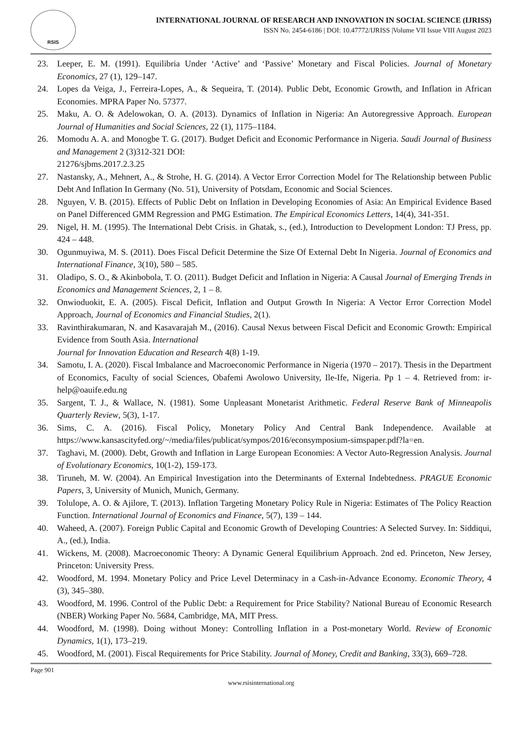RSIS
INTERNATIONAL JOURNAL OF RESEARCH AND INNOVATION IN SOCIAL SCIENCE (IJRISS)
ISSN No. 2454-6186 | DOI: 10.47772/IJRISS |Volume VII Issue VIII August 2023
23. Leeper, E. M. (1991). Equilibria Under ‘Active’ and ‘Passive’ Monetary and Fiscal Policies. Journal of Monetary Economics, 27 (1), 129–147.
24. Lopes da Veiga, J., Ferreira-Lopes, A., & Sequeira, T. (2014). Public Debt, Economic Growth, and Inflation in African Economies. MPRA Paper No. 57377.
25. Maku, A. O. & Adelowokan, O. A. (2013). Dynamics of Inflation in Nigeria: An Autoregressive Approach. European Journal of Humanities and Social Sciences, 22 (1), 1175–1184.
26. Momodu A. A. and Monogbe T. G. (2017). Budget Deficit and Economic Performance in Nigeria. Saudi Journal of Business and Management 2 (3)312-321 DOI:
21276/sjbms.2017.2.3.25
27. Nastansky, A., Mehnert, A., & Strohe, H. G. (2014). A Vector Error Correction Model for The Relationship between Public Debt And Inflation In Germany (No. 51), University of Potsdam, Economic and Social Sciences.
28. Nguyen, V. B. (2015). Effects of Public Debt on Inflation in Developing Economies of Asia: An Empirical Evidence Based on Panel Differenced GMM Regression and PMG Estimation. The Empirical Economics Letters, 14(4), 341-351.
29. Nigel, H. M. (1995). The International Debt Crisis. in Ghatak, s., (ed.), Introduction to Development London: TJ Press, pp. 424 – 448.
30. Ogunmuyiwa, M. S. (2011). Does Fiscal Deficit Determine the Size Of External Debt In Nigeria. Journal of Economics and International Finance, 3(10), 580 – 585.
31. Oladipo, S. O., & Akinbobola, T. O. (2011). Budget Deficit and Inflation in Nigeria: A Causal Journal of Emerging Trends in Economics and Management Sciences, 2, 1 – 8.
32. Onwioduokit, E. A. (2005). Fiscal Deficit, Inflation and Output Growth In Nigeria: A Vector Error Correction Model Approach, Journal of Economics and Financial Studies, 2(1).
33. Ravinthirakumaran, N. and Kasavarajah M., (2016). Causal Nexus between Fiscal Deficit and Economic Growth: Empirical Evidence from South Asia. International
Journal for Innovation Education and Research 4(8) 1-19.
34. Samotu, I. A. (2020). Fiscal Imbalance and Macroeconomic Performance in Nigeria (1970 – 2017). Thesis in the Department of Economics, Faculty of social Sciences, Obafemi Awolowo University, Ile-Ife, Nigeria. Pp 1 – 4. Retrieved from: ir-help@oauife.edu.ng
35. Sargent, T. J., & Wallace, N. (1981). Some Unpleasant Monetarist Arithmetic. Federal Reserve Bank of Minneapolis Quarterly Review, 5(3), 1-17.
36. Sims, C. A. (2016). Fiscal Policy, Monetary Policy And Central Bank Independence. Available at https://www.kansascityfed.org/~/media/files/publicat/sympos/2016/econsymposium-simspaper.pdf?la=en.
37. Taghavi, M. (2000). Debt, Growth and Inflation in Large European Economies: A Vector Auto-Regression Analysis. Journal of Evolutionary Economics, 10(1-2), 159-173.
38. Tiruneh, M. W. (2004). An Empirical Investigation into the Determinants of External Indebtedness. PRAGUE Economic Papers, 3, University of Munich, Munich, Germany.
39. Tolulope, A. O. & Ajilore, T. (2013). Inflation Targeting Monetary Policy Rule in Nigeria: Estimates of The Policy Reaction Function. International Journal of Economics and Finance, 5(7), 139 – 144.
40. Waheed, A. (2007). Foreign Public Capital and Economic Growth of Developing Countries: A Selected Survey. In: Siddiqui, A., (ed.), India.
41. Wickens, M. (2008). Macroeconomic Theory: A Dynamic General Equilibrium Approach. 2nd ed. Princeton, New Jersey, Princeton: University Press.
42. Woodford, M. 1994. Monetary Policy and Price Level Determinacy in a Cash-in-Advance Economy. Economic Theory, 4 (3), 345–380.
43. Woodford, M. 1996. Control of the Public Debt: a Requirement for Price Stability? National Bureau of Economic Research (NBER) Working Paper No. 5684, Cambridge, MA, MIT Press.
44. Woodford, M. (1998). Doing without Money: Controlling Inflation in a Post-monetary World. Review of Economic Dynamics, 1(1), 173–219.
45. Woodford, M. (2001). Fiscal Requirements for Price Stability. Journal of Money, Credit and Banking, 33(3), 669–728.
Page 901
www.rsisinternational.org